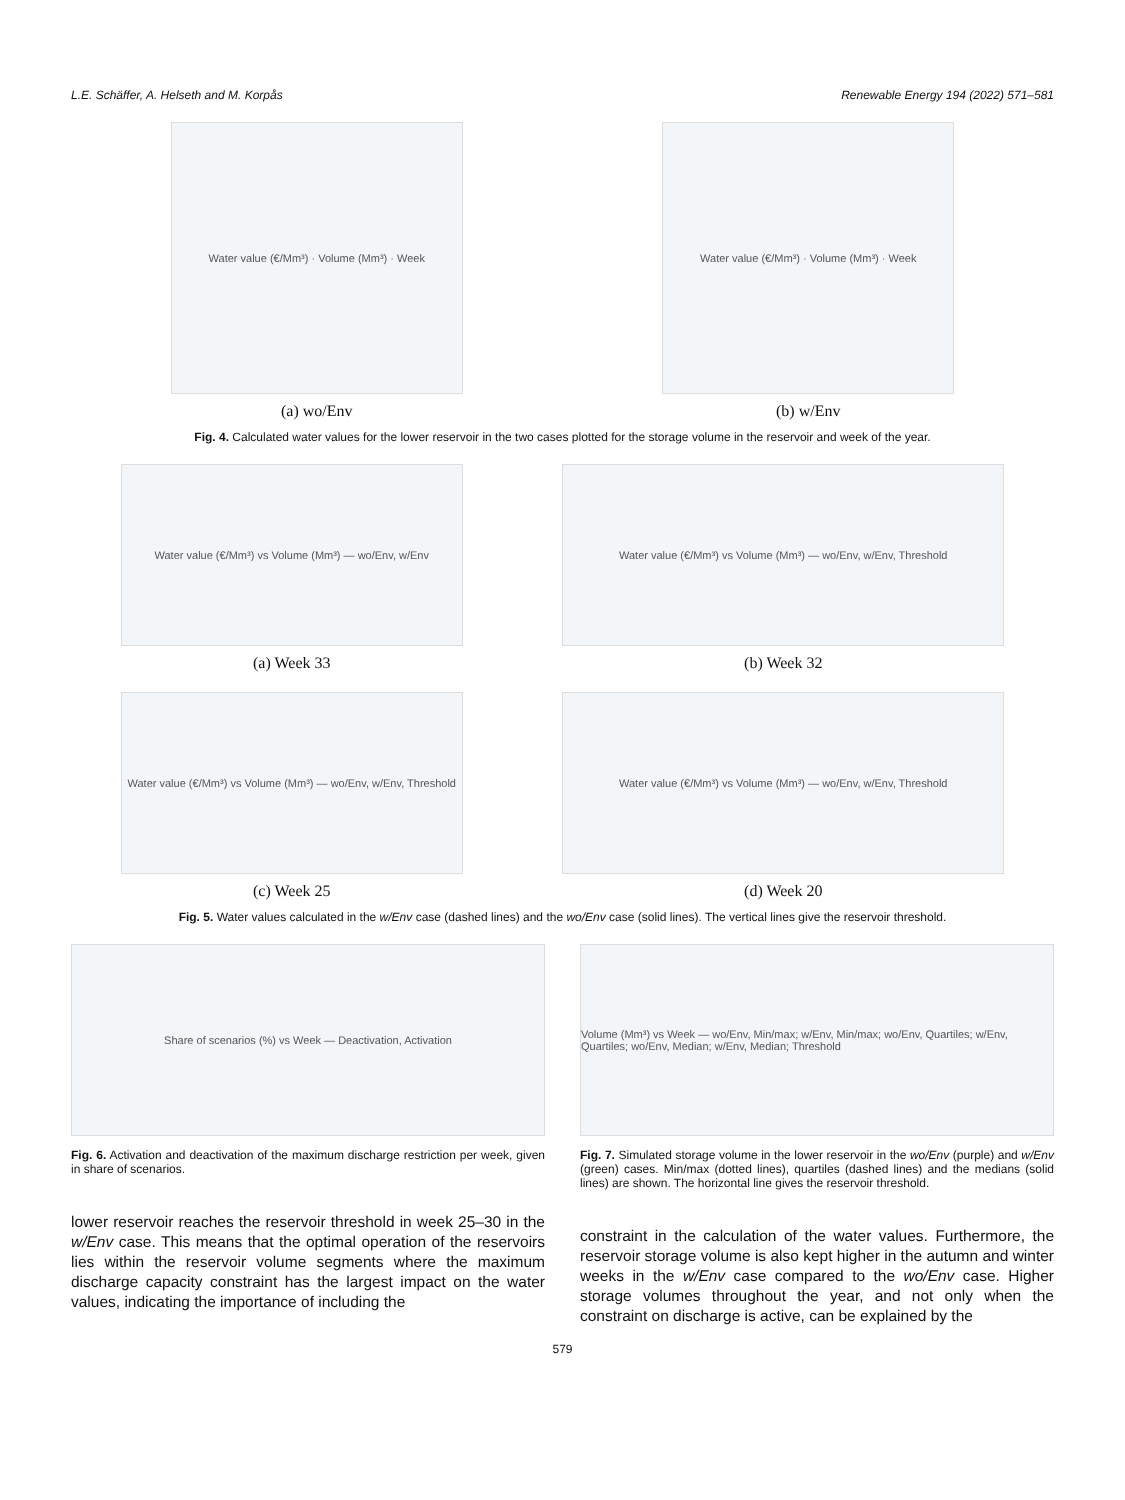L.E. Schäffer, A. Helseth and M. Korpås Renewable Energy 194 (2022) 571–581
Water value (€/Mm³) · Volume (Mm³) · Week
(a) wo/Env
Water value (€/Mm³) · Volume (Mm³) · Week
(b) w/Env
Fig. 4. Calculated water values for the lower reservoir in the two cases plotted for the storage volume in the reservoir and week of the year.
Water value (€/Mm³) vs Volume (Mm³) — wo/Env, w/Env
(a) Week 33
Water value (€/Mm³) vs Volume (Mm³) — wo/Env, w/Env, Threshold
(b) Week 32
Water value (€/Mm³) vs Volume (Mm³) — wo/Env, w/Env, Threshold
(c) Week 25
Water value (€/Mm³) vs Volume (Mm³) — wo/Env, w/Env, Threshold
(d) Week 20
Fig. 5. Water values calculated in the w/Env case (dashed lines) and the wo/Env case (solid lines). The vertical lines give the reservoir threshold.
Share of scenarios (%) vs Week — Deactivation, Activation
Fig. 6. Activation and deactivation of the maximum discharge restriction per week, given in share of scenarios.
Volume (Mm³) vs Week — wo/Env, Min/max; w/Env, Min/max; wo/Env, Quartiles; w/Env, Quartiles; wo/Env, Median; w/Env, Median; Threshold
Fig. 7. Simulated storage volume in the lower reservoir in the wo/Env (purple) and w/Env (green) cases. Min/max (dotted lines), quartiles (dashed lines) and the medians (solid lines) are shown. The horizontal line gives the reservoir threshold.
lower reservoir reaches the reservoir threshold in week 25–30 in the w/Env case. This means that the optimal operation of the reservoirs lies within the reservoir volume segments where the maximum discharge capacity constraint has the largest impact on the water values, indicating the importance of including the
constraint in the calculation of the water values. Furthermore, the reservoir storage volume is also kept higher in the autumn and winter weeks in the w/Env case compared to the wo/Env case. Higher storage volumes throughout the year, and not only when the constraint on discharge is active, can be explained by the
579